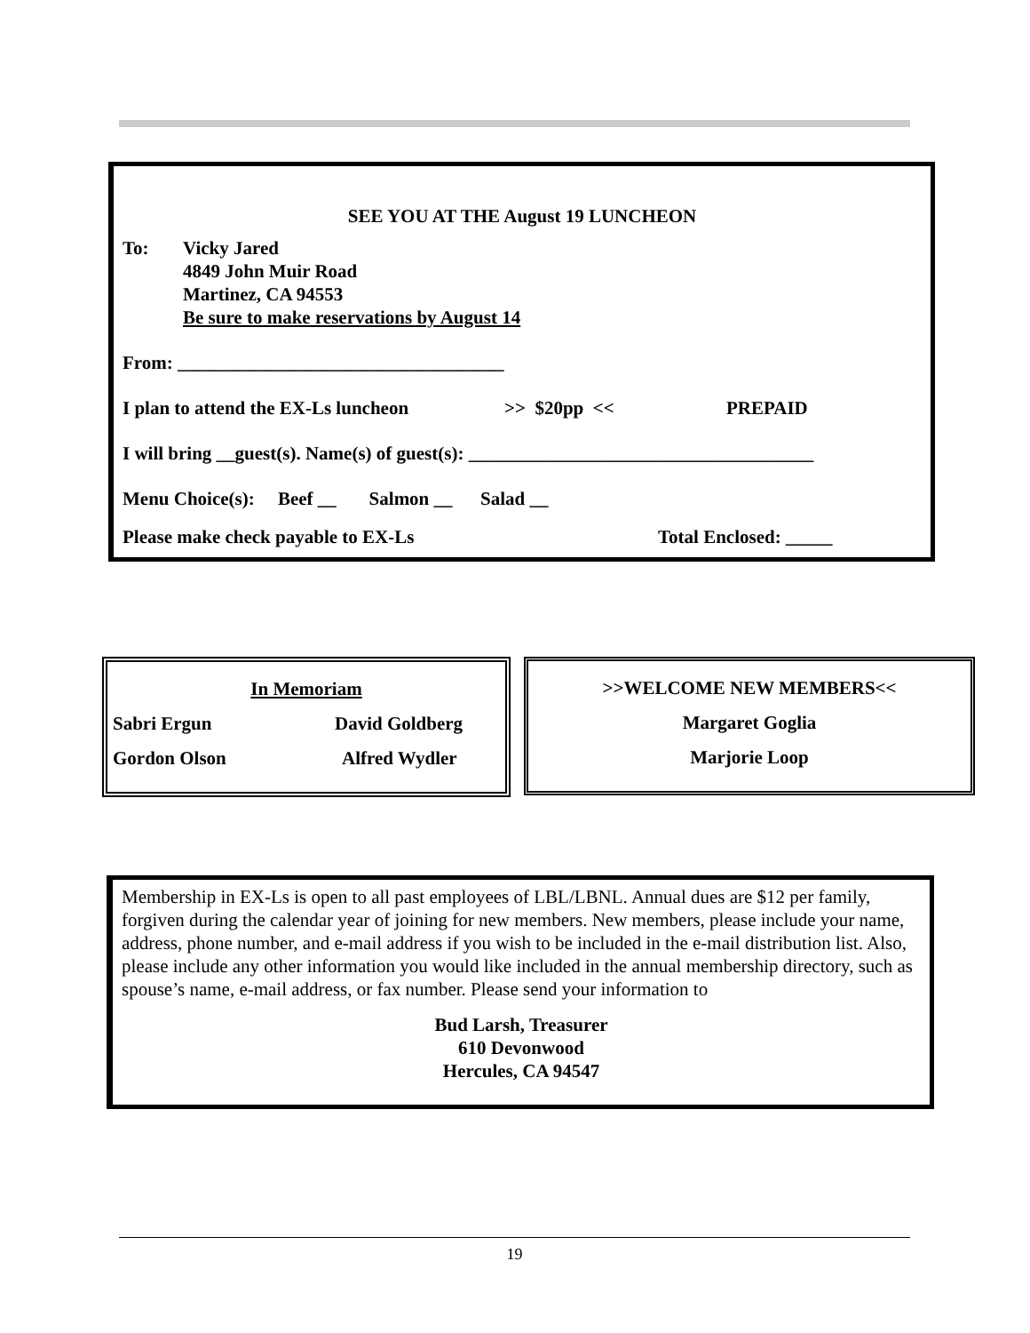SEE YOU AT THE August 19 LUNCHEON
To: Vicky Jared
4849 John Muir Road
Martinez, CA 94553
Be sure to make reservations by August 14
From: ___________________________________
I plan to attend the EX-Ls luncheon >> $20pp << PREPAID
I will bring __guest(s). Name(s) of guest(s): _____________________________________
Menu Choice(s): Beef __ Salmon __ Salad __
Please make check payable to EX-Ls Total Enclosed: _____
In Memoriam
Sabri Ergun David Goldberg
Gordon Olson Alfred Wydler
>>WELCOME NEW MEMBERS<<
Margaret Goglia
Marjorie Loop
Membership in EX-Ls is open to all past employees of LBL/LBNL. Annual dues are $12 per family, forgiven during the calendar year of joining for new members. New members, please include your name, address, phone number, and e-mail address if you wish to be included in the e-mail distribution list. Also, please include any other information you would like included in the annual membership directory, such as spouse’s name, e-mail address, or fax number. Please send your information to
Bud Larsh, Treasurer
610 Devonwood
Hercules, CA 94547
19